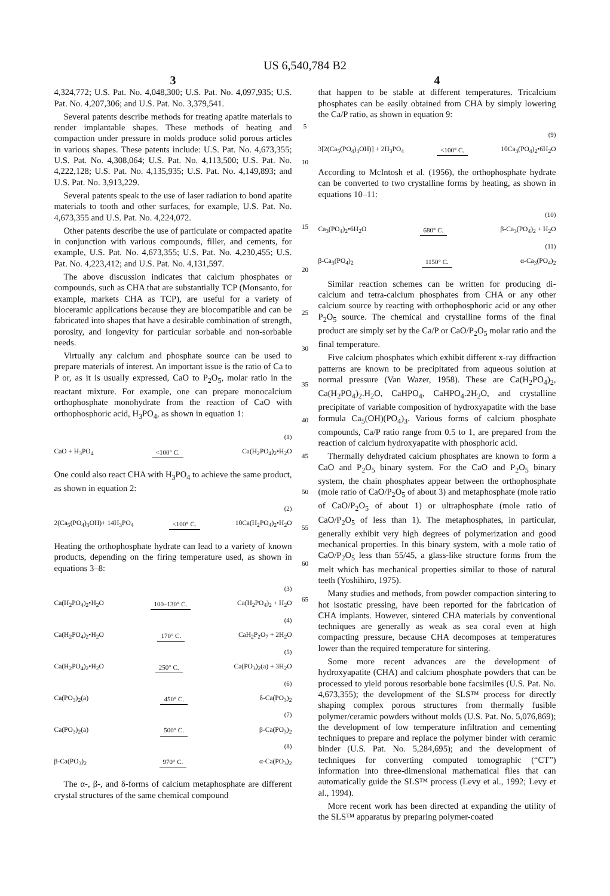US 6,540,784 B2
3
4,324,772; U.S. Pat. No. 4,048,300; U.S. Pat. No. 4,097,935; U.S. Pat. No. 4,207,306; and U.S. Pat. No. 3,379,541.
Several patents describe methods for treating apatite materials to render implantable shapes. These methods of heating and compaction under pressure in molds produce solid porous articles in various shapes. These patents include: U.S. Pat. No. 4,673,355; U.S. Pat. No. 4,308,064; U.S. Pat. No. 4,113,500; U.S. Pat. No. 4,222,128; U.S. Pat. No. 4,135,935; U.S. Pat. No. 4,149,893; and U.S. Pat. No. 3,913,229.
Several patents speak to the use of laser radiation to bond apatite materials to tooth and other surfaces, for example, U.S. Pat. No. 4,673,355 and U.S. Pat. No. 4,224,072.
Other patents describe the use of particulate or compacted apatite in conjunction with various compounds, filler, and cements, for example, U.S. Pat. No. 4,673,355; U.S. Pat. No. 4,230,455; U.S. Pat. No. 4,223,412; and U.S. Pat. No. 4,131,597.
The above discussion indicates that calcium phosphates or compounds, such as CHA that are substantially TCP (Monsanto, for example, markets CHA as TCP), are useful for a variety of bioceramic applications because they are biocompatible and can be fabricated into shapes that have a desirable combination of strength, porosity, and longevity for particular sorbable and non-sorbable needs.
Virtually any calcium and phosphate source can be used to prepare materials of interest. An important issue is the ratio of Ca to P or, as it is usually expressed, CaO to P<sub>2</sub>O<sub>5</sub>, molar ratio in the reactant mixture. For example, one can prepare monocalcium orthophosphate monohydrate from the reaction of CaO with orthophosphoric acid, H<sub>3</sub>PO<sub>4</sub>, as shown in equation 1:
(1)
CaO + H<sub>3</sub>PO<sub>4</sub> <100° C. Ca(H<sub>2</sub>PO<sub>4</sub>)<sub>2</sub>•H<sub>2</sub>O
One could also react CHA with H<sub>3</sub>PO<sub>4</sub> to achieve the same product, as shown in equation 2:
(2)
2(Ca<sub>5</sub>(PO<sub>4</sub>)<sub>3</sub>OH)+ 14H<sub>3</sub>PO<sub>4</sub> <100° C. 10Ca(H<sub>2</sub>PO<sub>4</sub>)<sub>2</sub>•H<sub>2</sub>O
Heating the orthophosphate hydrate can lead to a variety of known products, depending on the firing temperature used, as shown in equations 3–8:
(3)
Ca(H<sub>2</sub>PO<sub>4</sub>)<sub>2</sub>•H<sub>2</sub>O 100–130° C. Ca(H<sub>2</sub>PO<sub>4</sub>)<sub>2</sub> + H<sub>2</sub>O
(4)
Ca(H<sub>2</sub>PO<sub>4</sub>)<sub>2</sub>•H<sub>2</sub>O 170° C. CaH<sub>2</sub>P<sub>2</sub>O<sub>7</sub> + 2H<sub>2</sub>O
(5)
Ca(H<sub>2</sub>PO<sub>4</sub>)<sub>2</sub>•H<sub>2</sub>O 250° C. Ca(PO<sub>3</sub>)<sub>2</sub>(a) + 3H<sub>2</sub>O
(6)
Ca(PO<sub>3</sub>)<sub>2</sub>(a) 450° C. δ-Ca(PO<sub>3</sub>)<sub>2</sub>
(7)
Ca(PO<sub>3</sub>)<sub>2</sub>(a) 500° C. β-Ca(PO<sub>3</sub>)<sub>2</sub>
(8)
β-Ca(PO<sub>3</sub>)<sub>2</sub> 970° C. α-Ca(PO<sub>3</sub>)<sub>2</sub>
The α-, β-, and δ-forms of calcium metaphosphate are different crystal structures of the same chemical compound
5
10
15
20
25
30
35
40
45
50
55
60
65
4
that happen to be stable at different temperatures. Tricalcium phosphates can be easily obtained from CHA by simply lowering the Ca/P ratio, as shown in equation 9:
(9)
3[2(Ca<sub>5</sub>(PO<sub>4</sub>)<sub>3</sub>OH)] + 2H<sub>3</sub>PO<sub>4</sub> <100° C. 10Ca<sub>3</sub>(PO<sub>4</sub>)<sub>2</sub>•6H<sub>2</sub>O
According to McIntosh et al. (1956), the orthophosphate hydrate can be converted to two crystalline forms by heating, as shown in equations 10–11:
(10)
Ca<sub>3</sub>(PO<sub>4</sub>)<sub>2</sub>•6H<sub>2</sub>O 680° C. β-Ca<sub>3</sub>(PO<sub>4</sub>)<sub>2</sub> + H<sub>2</sub>O
(11)
β-Ca<sub>3</sub>(PO<sub>4</sub>)<sub>2</sub> 1150° C. α-Ca<sub>3</sub>(PO<sub>4</sub>)<sub>2</sub>
Similar reaction schemes can be written for producing di-calcium and tetra-calcium phosphates from CHA or any other calcium source by reacting with orthophosphoric acid or any other P<sub>2</sub>O<sub>5</sub> source. The chemical and crystalline forms of the final product are simply set by the Ca/P or CaO/P<sub>2</sub>O<sub>5</sub> molar ratio and the final temperature.
Five calcium phosphates which exhibit different x-ray diffraction patterns are known to be precipitated from aqueous solution at normal pressure (Van Wazer, 1958). These are Ca(H<sub>2</sub>PO<sub>4</sub>)<sub>2</sub>, Ca(H<sub>2</sub>PO<sub>4</sub>)<sub>2</sub>.H<sub>2</sub>O, CaHPO<sub>4</sub>, CaHPO<sub>4</sub>.2H<sub>2</sub>O, and crystalline precipitate of variable composition of hydroxyapatite with the base formula Ca<sub>5</sub>(OH)(PO<sub>4</sub>)<sub>3</sub>. Various forms of calcium phosphate compounds, Ca/P ratio range from 0.5 to 1, are prepared from the reaction of calcium hydroxyapatite with phosphoric acid.
Thermally dehydrated calcium phosphates are known to form a CaO and P<sub>2</sub>O<sub>5</sub> binary system. For the CaO and P<sub>2</sub>O<sub>5</sub> binary system, the chain phosphates appear between the orthophosphate (mole ratio of CaO/P<sub>2</sub>O<sub>5</sub> of about 3) and metaphosphate (mole ratio of CaO/P<sub>2</sub>O<sub>5</sub> of about 1) or ultraphosphate (mole ratio of CaO/P<sub>2</sub>O<sub>5</sub> of less than 1). The metaphosphates, in particular, generally exhibit very high degrees of polymerization and good mechanical properties. In this binary system, with a mole ratio of CaO/P<sub>2</sub>O<sub>5</sub> less than 55/45, a glass-like structure forms from the melt which has mechanical properties similar to those of natural teeth (Yoshihiro, 1975).
Many studies and methods, from powder compaction sintering to hot isostatic pressing, have been reported for the fabrication of CHA implants. However, sintered CHA materials by conventional techniques are generally as weak as sea coral even at high compacting pressure, because CHA decomposes at temperatures lower than the required temperature for sintering.
Some more recent advances are the development of hydroxyapatite (CHA) and calcium phosphate powders that can be processed to yield porous resorbable bone facsimiles (U.S. Pat. No. 4,673,355); the development of the SLS™ process for directly shaping complex porous structures from thermally fusible polymer/ceramic powders without molds (U.S. Pat. No. 5,076,869); the development of low temperature infiltration and cementing techniques to prepare and replace the polymer binder with ceramic binder (U.S. Pat. No. 5,284,695); and the development of techniques for converting computed tomographic (“CT”) information into three-dimensional mathematical files that can automatically guide the SLS™ process (Levy et al., 1992; Levy et al., 1994).
More recent work has been directed at expanding the utility of the SLS™ apparatus by preparing polymer-coated